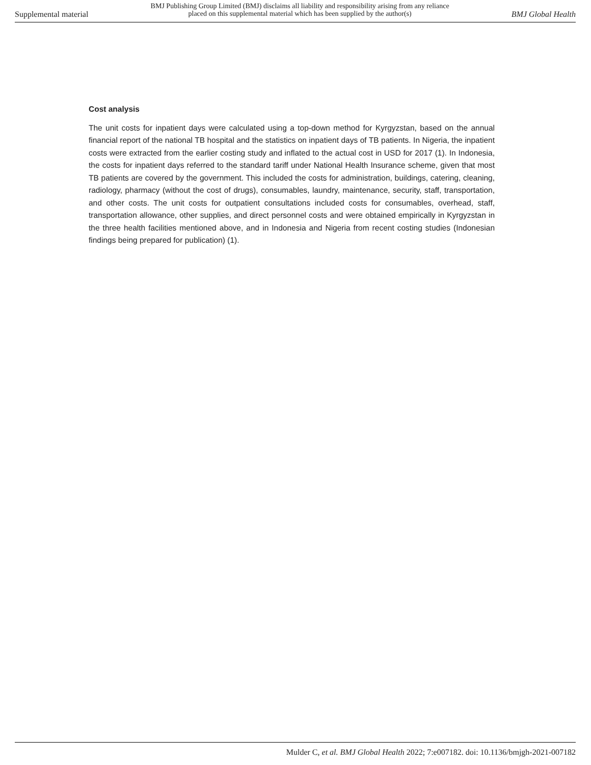Supplemental material BMJ Publishing Group Limited (BMJ) disclaims all liability and responsibility arising from any reliance
placed on this supplemental material which has been supplied by the author(s) BMJ Global Health
Cost analysis
The unit costs for inpatient days were calculated using a top-down method for Kyrgyzstan, based on the annual financial report of the national TB hospital and the statistics on inpatient days of TB patients. In Nigeria, the inpatient costs were extracted from the earlier costing study and inflated to the actual cost in USD for 2017 (1). In Indonesia, the costs for inpatient days referred to the standard tariff under National Health Insurance scheme, given that most TB patients are covered by the government. This included the costs for administration, buildings, catering, cleaning, radiology, pharmacy (without the cost of drugs), consumables, laundry, maintenance, security, staff, transportation, and other costs. The unit costs for outpatient consultations included costs for consumables, overhead, staff, transportation allowance, other supplies, and direct personnel costs and were obtained empirically in Kyrgyzstan in the three health facilities mentioned above, and in Indonesia and Nigeria from recent costing studies (Indonesian findings being prepared for publication) (1).
Mulder C, et al. BMJ Global Health 2022; 7:e007182. doi: 10.1136/bmjgh-2021-007182